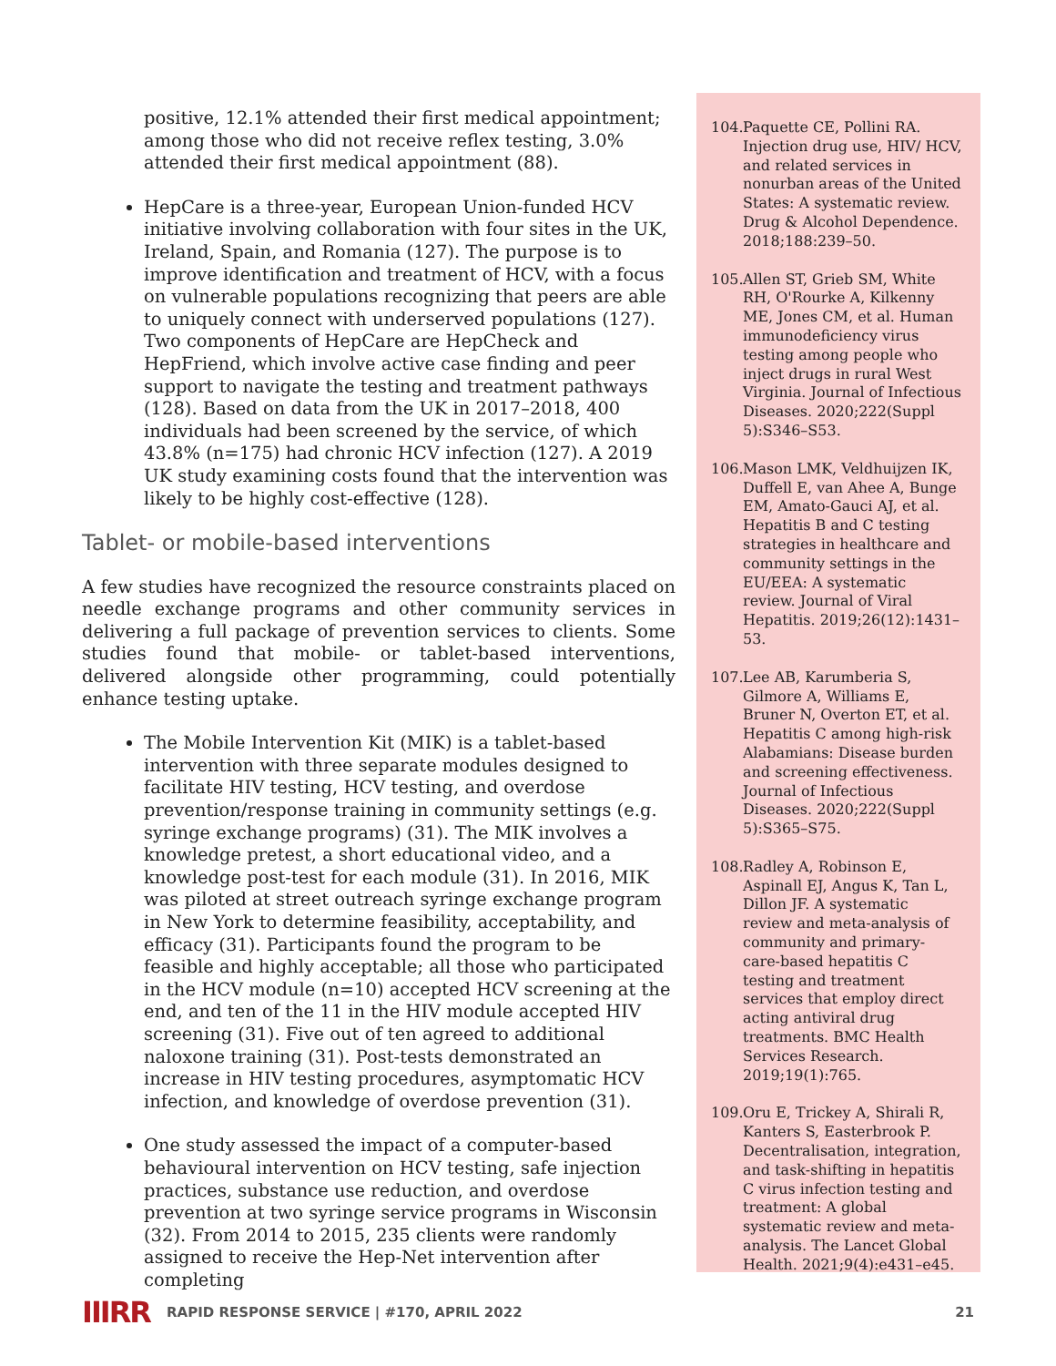positive, 12.1% attended their first medical appointment; among those who did not receive reflex testing, 3.0% attended their first medical appointment (88).
HepCare is a three-year, European Union-funded HCV initiative involving collaboration with four sites in the UK, Ireland, Spain, and Romania (127). The purpose is to improve identification and treatment of HCV, with a focus on vulnerable populations recognizing that peers are able to uniquely connect with underserved populations (127). Two components of HepCare are HepCheck and HepFriend, which involve active case finding and peer support to navigate the testing and treatment pathways (128). Based on data from the UK in 2017–2018, 400 individuals had been screened by the service, of which 43.8% (n=175) had chronic HCV infection (127). A 2019 UK study examining costs found that the intervention was likely to be highly cost-effective (128).
Tablet- or mobile-based interventions
A few studies have recognized the resource constraints placed on needle exchange programs and other community services in delivering a full package of prevention services to clients. Some studies found that mobile- or tablet-based interventions, delivered alongside other programming, could potentially enhance testing uptake.
The Mobile Intervention Kit (MIK) is a tablet-based intervention with three separate modules designed to facilitate HIV testing, HCV testing, and overdose prevention/response training in community settings (e.g. syringe exchange programs) (31). The MIK involves a knowledge pretest, a short educational video, and a knowledge post-test for each module (31). In 2016, MIK was piloted at street outreach syringe exchange program in New York to determine feasibility, acceptability, and efficacy (31). Participants found the program to be feasible and highly acceptable; all those who participated in the HCV module (n=10) accepted HCV screening at the end, and ten of the 11 in the HIV module accepted HIV screening (31). Five out of ten agreed to additional naloxone training (31). Post-tests demonstrated an increase in HIV testing procedures, asymptomatic HCV infection, and knowledge of overdose prevention (31).
One study assessed the impact of a computer-based behavioural intervention on HCV testing, safe injection practices, substance use reduction, and overdose prevention at two syringe service programs in Wisconsin (32). From 2014 to 2015, 235 clients were randomly assigned to receive the Hep-Net intervention after completing
104. Paquette CE, Pollini RA. Injection drug use, HIV/ HCV, and related services in nonurban areas of the United States: A systematic review. Drug & Alcohol Dependence. 2018;188:239–50.
105. Allen ST, Grieb SM, White RH, O'Rourke A, Kilkenny ME, Jones CM, et al. Human immunodeficiency virus testing among people who inject drugs in rural West Virginia. Journal of Infectious Diseases. 2020;222(Suppl 5):S346–S53.
106. Mason LMK, Veldhuijzen IK, Duffell E, van Ahee A, Bunge EM, Amato-Gauci AJ, et al. Hepatitis B and C testing strategies in healthcare and community settings in the EU/EEA: A systematic review. Journal of Viral Hepatitis. 2019;26(12):1431–53.
107. Lee AB, Karumberia S, Gilmore A, Williams E, Bruner N, Overton ET, et al. Hepatitis C among high-risk Alabamians: Disease burden and screening effectiveness. Journal of Infectious Diseases. 2020;222(Suppl 5):S365–S75.
108. Radley A, Robinson E, Aspinall EJ, Angus K, Tan L, Dillon JF. A systematic review and meta-analysis of community and primary-care-based hepatitis C testing and treatment services that employ direct acting antiviral drug treatments. BMC Health Services Research. 2019;19(1):765.
109. Oru E, Trickey A, Shirali R, Kanters S, Easterbrook P. Decentralisation, integration, and task-shifting in hepatitis C virus infection testing and treatment: A global systematic review and meta-analysis. The Lancet Global Health. 2021;9(4):e431–e45.
IIIRR RAPID RESPONSE SERVICE | #170, APRIL 2022 21